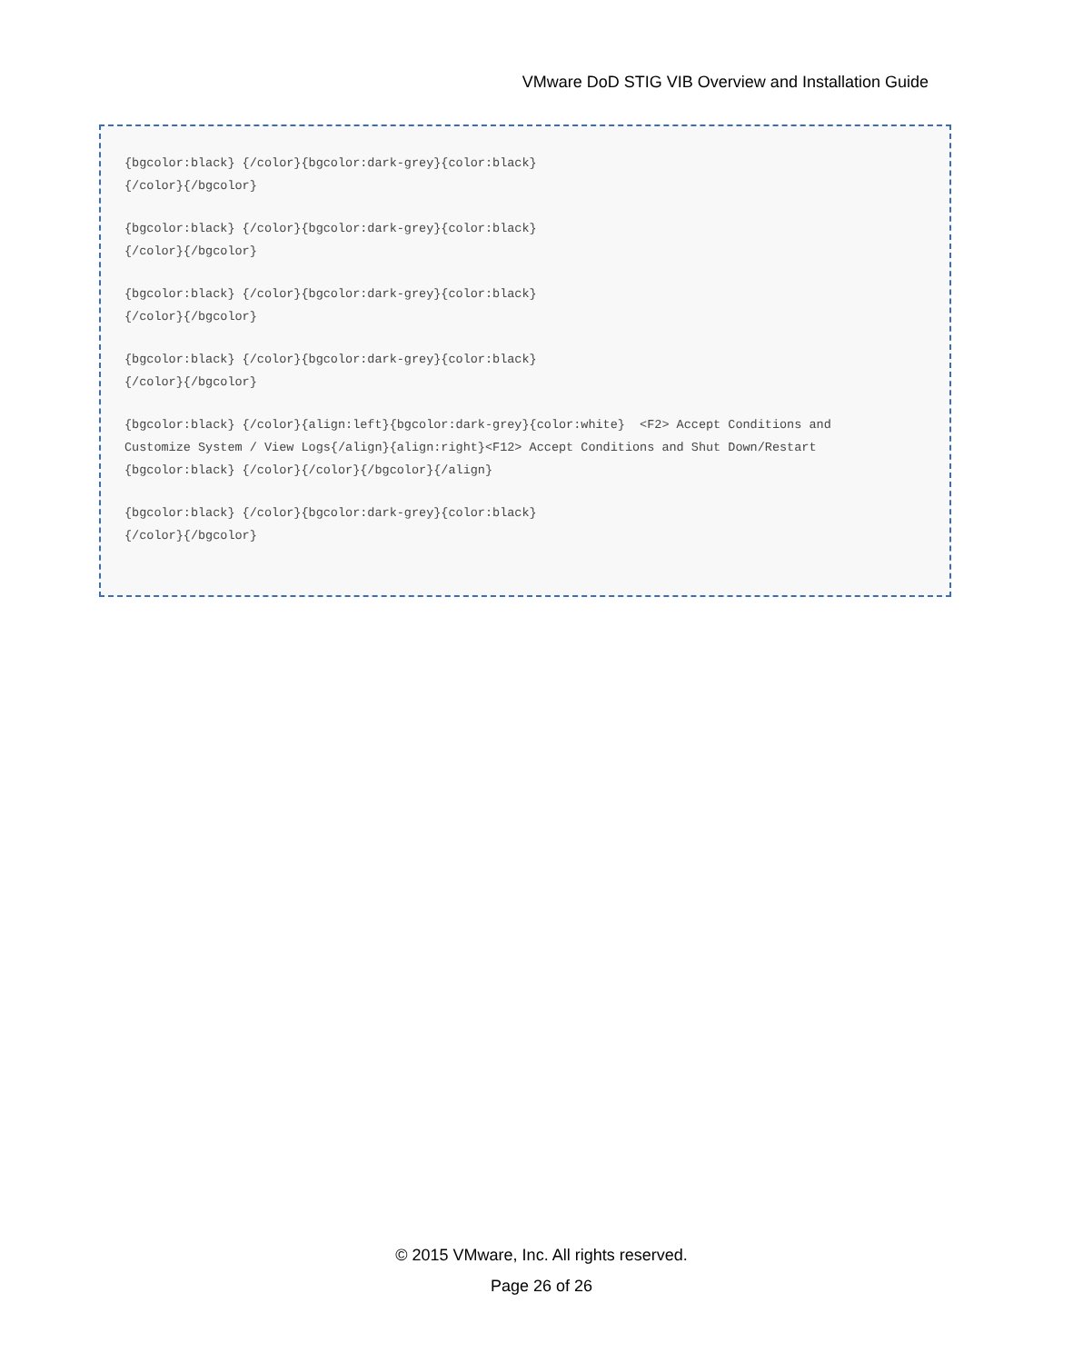VMware DoD STIG VIB Overview and Installation Guide
{bgcolor:black} {/color}{bgcolor:dark-grey}{color:black} {/color}{/bgcolor}
{bgcolor:black} {/color}{bgcolor:dark-grey}{color:black} {/color}{/bgcolor}
{bgcolor:black} {/color}{bgcolor:dark-grey}{color:black} {/color}{/bgcolor}
{bgcolor:black} {/color}{bgcolor:dark-grey}{color:black} {/color}{/bgcolor}
{bgcolor:black} {/color}{align:left}{bgcolor:dark-grey}{color:white} <F2> Accept Conditions and Customize System / View Logs{/align}{align:right}<F12> Accept Conditions and Shut Down/Restart {bgcolor:black} {/color}{/color}{/bgcolor}{/align}
{bgcolor:black} {/color}{bgcolor:dark-grey}{color:black} {/color}{/bgcolor}
© 2015 VMware, Inc. All rights reserved.
Page 26 of 26